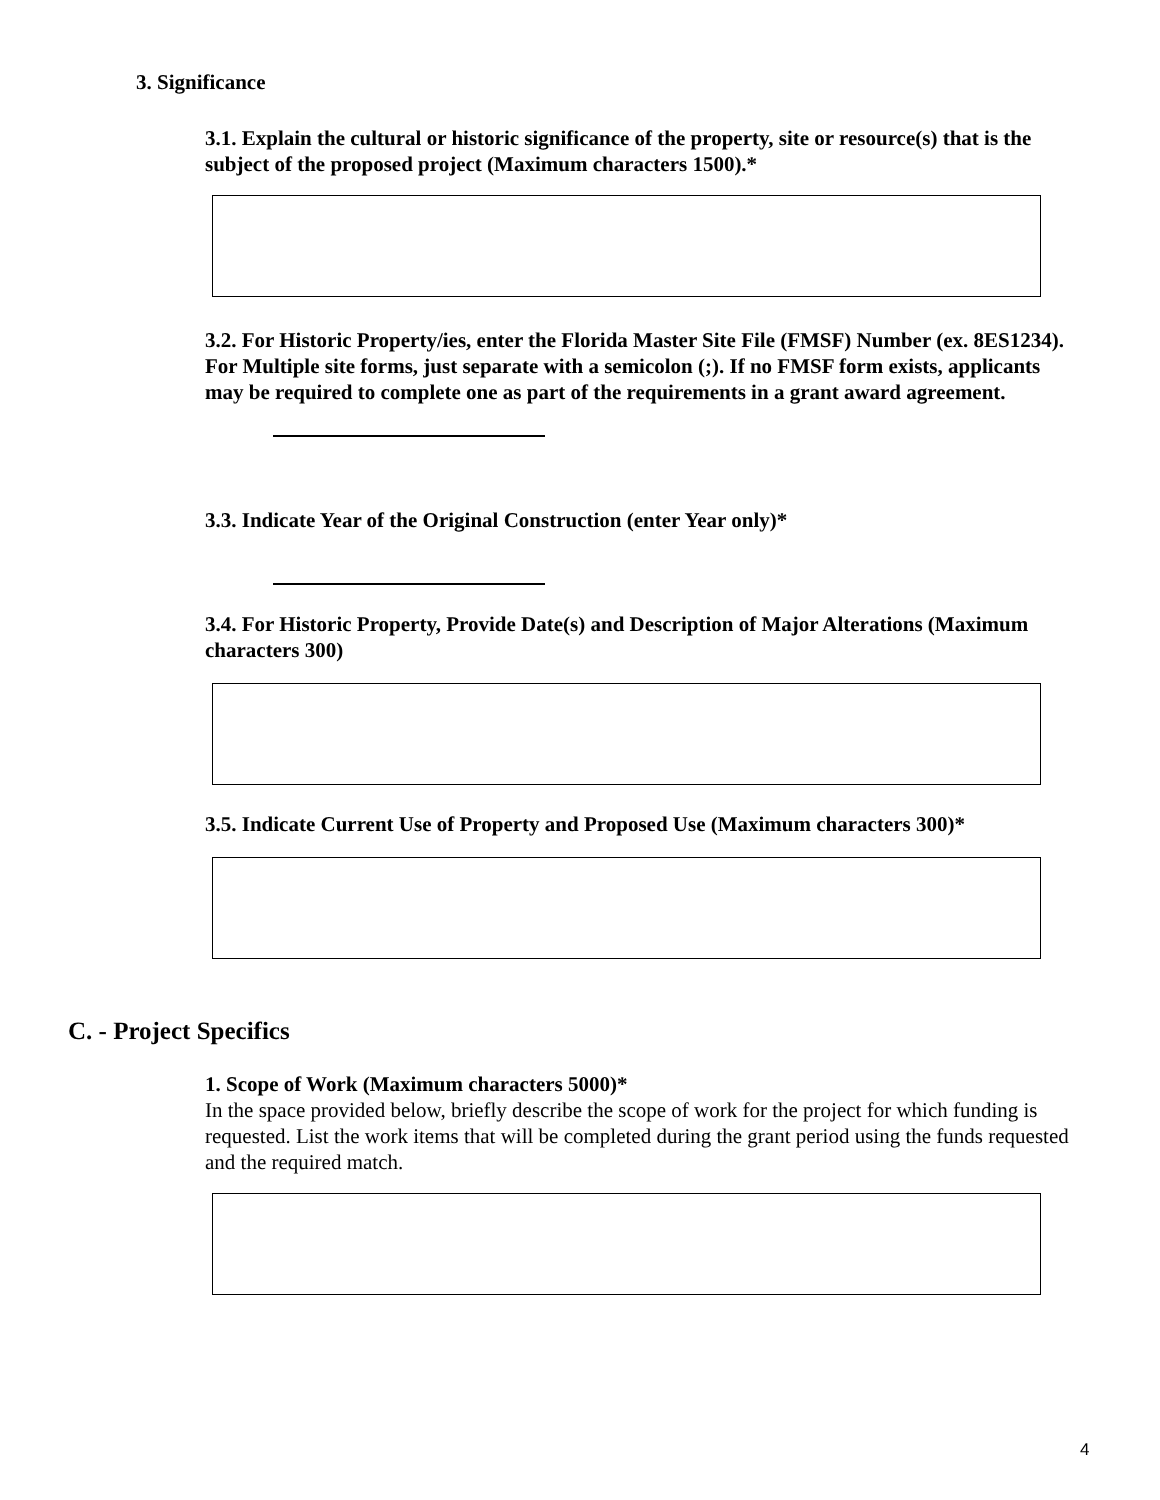3. Significance
3.1. Explain the cultural or historic significance of the property, site or resource(s) that is the subject of the proposed project (Maximum characters 1500).*
3.2. For Historic Property/ies, enter the Florida Master Site File (FMSF) Number (ex. 8ES1234). For Multiple site forms, just separate with a semicolon (;). If no FMSF form exists, applicants may be required to complete one as part of the requirements in a grant award agreement.
3.3. Indicate Year of the Original Construction (enter Year only)*
3.4. For Historic Property, Provide Date(s) and Description of Major Alterations (Maximum characters 300)
3.5. Indicate Current Use of Property and Proposed Use (Maximum characters 300)*
C. - Project Specifics
1. Scope of Work (Maximum characters 5000)*
In the space provided below, briefly describe the scope of work for the project for which funding is requested. List the work items that will be completed during the grant period using the funds requested and the required match.
4